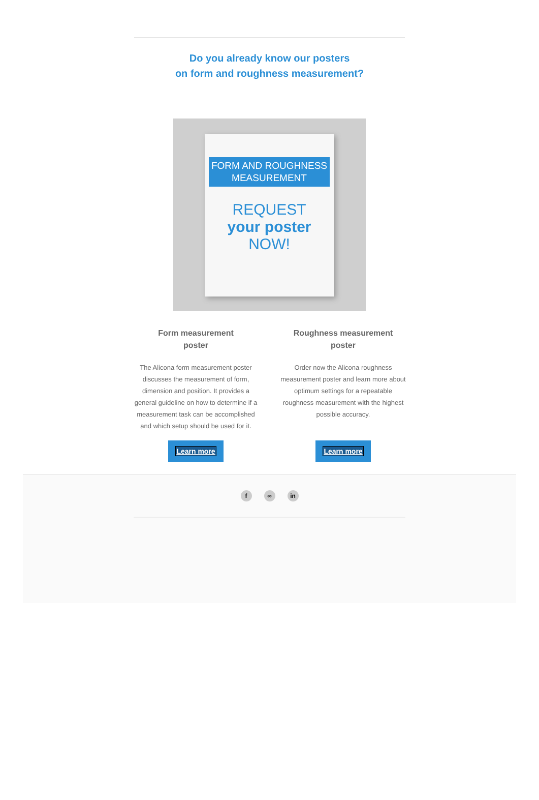Do you already know our posters
on form and roughness measurement?
FORM AND ROUGHNESS
MEASUREMENT
REQUEST
your poster
NOW!
Form measurement
poster
The Alicona form measurement poster discusses the measurement of form, dimension and position. It provides a general guideline on how to determine if a measurement task can be accomplished and which setup should be used for it.
Learn more
Roughness measurement
poster
Order now the Alicona roughness measurement poster and learn more about optimum settings for a repeatable roughness measurement with the highest possible accuracy.
Learn more
f ∞ in